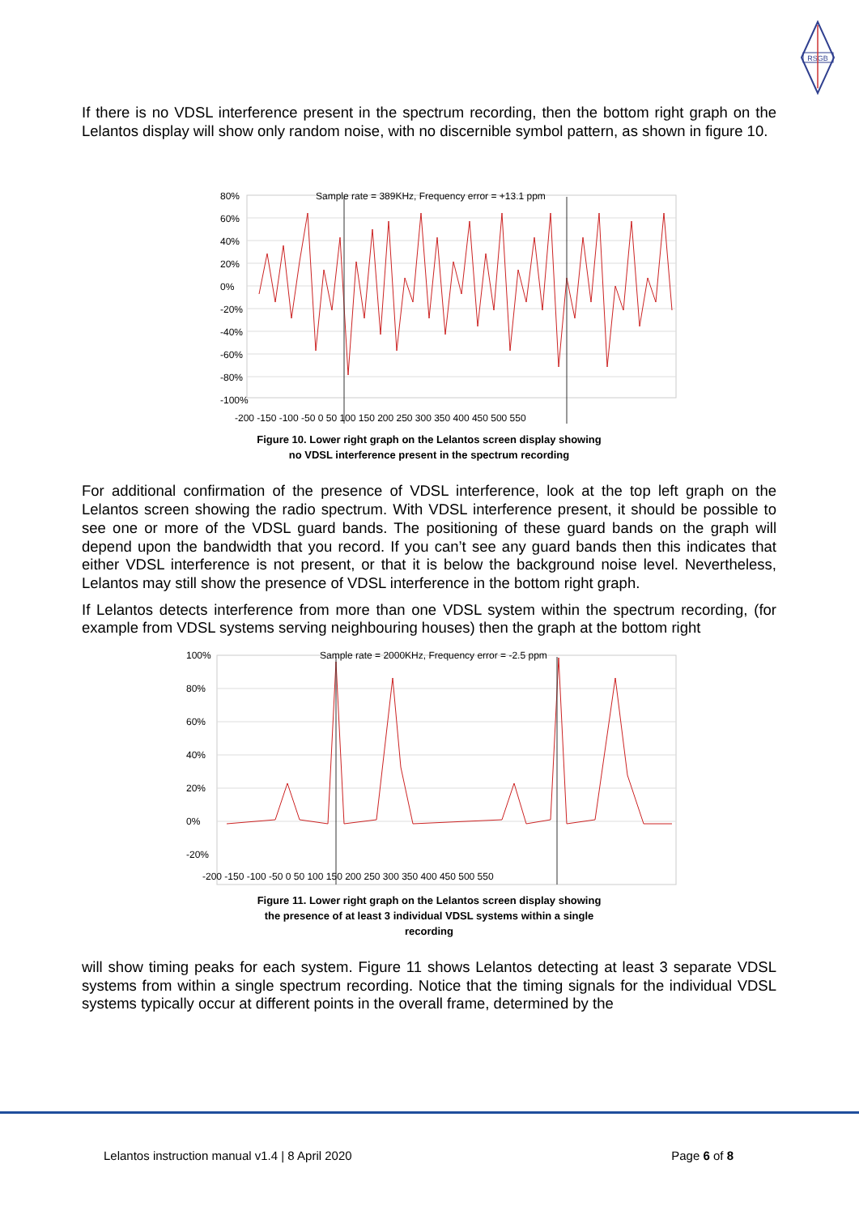RSGB
If there is no VDSL interference present in the spectrum recording, then the bottom right graph on the Lelantos display will show only random noise, with no discernible symbol pattern, as shown in figure 10.
Sample rate = 389KHz, Frequency error = +13.1 ppm 80%
60%
40%
20%
0%
-20%
-40%
-60%
-80%
-100%
-200 -150 -100 -50 0 50 100 150 200 250 300 350 400 450 500 550
Figure 10. Lower right graph on the Lelantos screen display showing
no VDSL interference present in the spectrum recording
For additional confirmation of the presence of VDSL interference, look at the top left graph on the Lelantos screen showing the radio spectrum. With VDSL interference present, it should be possible to see one or more of the VDSL guard bands. The positioning of these guard bands on the graph will depend upon the bandwidth that you record. If you can’t see any guard bands then this indicates that either VDSL interference is not present, or that it is below the background noise level. Nevertheless, Lelantos may still show the presence of VDSL interference in the bottom right graph.
If Lelantos detects interference from more than one VDSL system within the spectrum recording, (for example from VDSL systems serving neighbouring houses) then the graph at the bottom right
100%
80%
60%
40%
20%
0%
-20%
Sample rate = 2000KHz, Frequency error = -2.5 ppm
-200 -150 -100 -50 0 50 100 150 200 250 300 350 400 450 500 550
Figure 11. Lower right graph on the Lelantos screen display showing
the presence of at least 3 individual VDSL systems within a single
recording
will show timing peaks for each system. Figure 11 shows Lelantos detecting at least 3 separate VDSL systems from within a single spectrum recording. Notice that the timing signals for the individual VDSL systems typically occur at different points in the overall frame, determined by the
Lelantos instruction manual v1.4 | 8 April 2020 Page 6 of 8